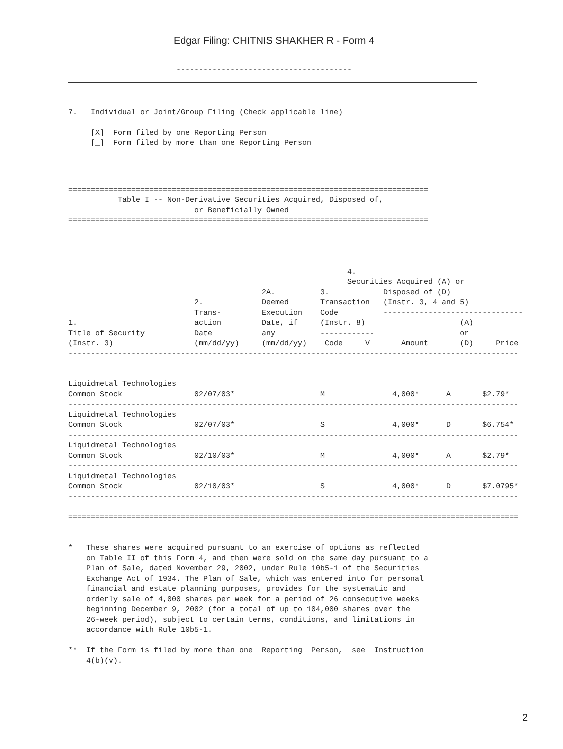Edgar Filing: CHITNIS SHAKHER R - Form 4
                        ---------------------------------------
7.   Individual or Joint/Group Filing (Check applicable line)

     [X]  Form filed by one Reporting Person
     [_]  Form filed by more than one Reporting Person
================================================================================
           Table I -- Non-Derivative Securities Acquired, Disposed of,
                            or Beneficially Owned
================================================================================




                                                              4.
                                                              Securities Acquired (A) or
                                           2A.          3.            Disposed of (D)
                            2.             Deemed       Transaction   (Instr. 3, 4 and 5)
                            Trans-         Execution    Code          -------------------------------
1.                          action         Date, if     (Instr. 8)                     (A)
Title of Security           Date           any          ------------                   or
(Instr. 3)                  (mm/dd/yy)     (mm/dd/yy)    Code     V       Amount       (D)     Price
----------------------------------------------------------------------------------------------------


Liquidmetal Technologies
Common Stock                02/07/03*                   M               4,000*      A       $2.79*
----------------------------------------------------------------------------------------------------
Liquidmetal Technologies
Common Stock                02/07/03*                   S               4,000*      D       $6.754*
----------------------------------------------------------------------------------------------------
Liquidmetal Technologies
Common Stock                02/10/03*                   M               4,000*      A       $2.79*
----------------------------------------------------------------------------------------------------
Liquidmetal Technologies
Common Stock                02/10/03*                   S               4,000*      D       $7.0795*
----------------------------------------------------------------------------------------------------

====================================================================================================


*   These shares were acquired pursuant to an exercise of options as reflected
    on Table II of this Form 4, and then were sold on the same day pursuant to a
    Plan of Sale, dated November 29, 2002, under Rule 10b5-1 of the Securities
    Exchange Act of 1934. The Plan of Sale, which was entered into for personal
    financial and estate planning purposes, provides for the systematic and
    orderly sale of 4,000 shares per week for a period of 26 consecutive weeks
    beginning December 9, 2002 (for a total of up to 104,000 shares over the
    26-week period), subject to certain terms, conditions, and limitations in
    accordance with Rule 10b5-1.

**  If the Form is filed by more than one  Reporting  Person,  see  Instruction
    4(b)(v).
2